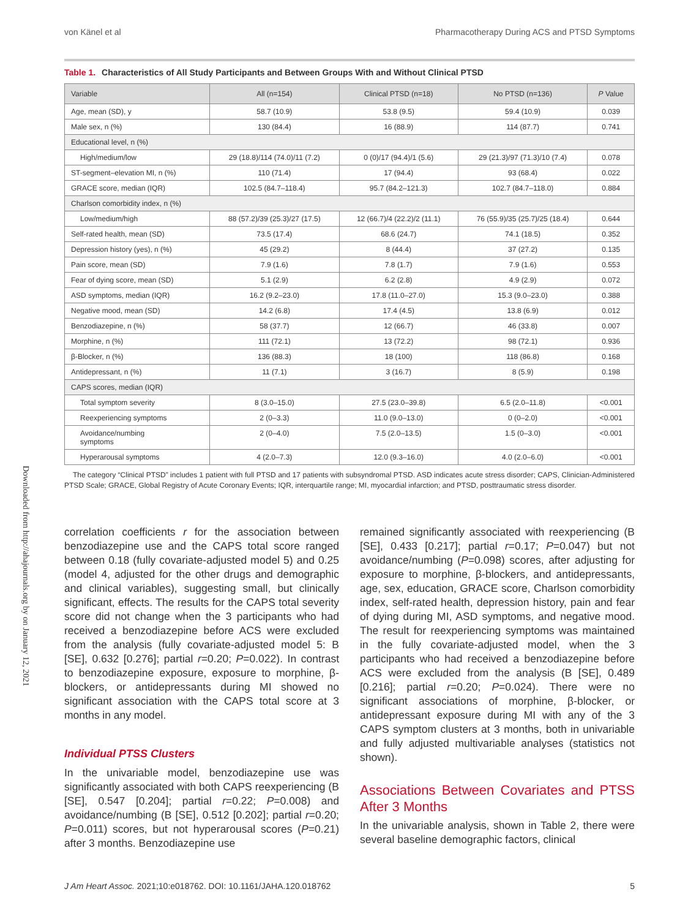von Känel et al Pharmacotherapy During ACS and PTSD Symptoms
Downloaded from http://ahajournals.org by on January 12, 2021
Table 1. Characteristics of All Study Participants and Between Groups With and Without Clinical PTSD
| Variable | All (n=154) | Clinical PTSD (n=18) | No PTSD (n=136) | P Value |
| --- | --- | --- | --- | --- |
| Age, mean (SD), y | 58.7 (10.9) | 53.8 (9.5) | 59.4 (10.9) | 0.039 |
| Male sex, n (%) | 130 (84.4) | 16 (88.9) | 114 (87.7) | 0.741 |
| Educational level, n (%) | | | | |
| High/medium/low | 29 (18.8)/114 (74.0)/11 (7.2) | 0 (0)/17 (94.4)/1 (5.6) | 29 (21.3)/97 (71.3)/10 (7.4) | 0.078 |
| ST-segment–elevation MI, n (%) | 110 (71.4) | 17 (94.4) | 93 (68.4) | 0.022 |
| GRACE score, median (IQR) | 102.5 (84.7–118.4) | 95.7 (84.2–121.3) | 102.7 (84.7–118.0) | 0.884 |
| Charlson comorbidity index, n (%) | | | | |
| Low/medium/high | 88 (57.2)/39 (25.3)/27 (17.5) | 12 (66.7)/4 (22.2)/2 (11.1) | 76 (55.9)/35 (25.7)/25 (18.4) | 0.644 |
| Self-rated health, mean (SD) | 73.5 (17.4) | 68.6 (24.7) | 74.1 (18.5) | 0.352 |
| Depression history (yes), n (%) | 45 (29.2) | 8 (44.4) | 37 (27.2) | 0.135 |
| Pain score, mean (SD) | 7.9 (1.6) | 7.8 (1.7) | 7.9 (1.6) | 0.553 |
| Fear of dying score, mean (SD) | 5.1 (2.9) | 6.2 (2.8) | 4.9 (2.9) | 0.072 |
| ASD symptoms, median (IQR) | 16.2 (9.2–23.0) | 17.8 (11.0–27.0) | 15.3 (9.0–23.0) | 0.388 |
| Negative mood, mean (SD) | 14.2 (6.8) | 17.4 (4.5) | 13.8 (6.9) | 0.012 |
| Benzodiazepine, n (%) | 58 (37.7) | 12 (66.7) | 46 (33.8) | 0.007 |
| Morphine, n (%) | 111 (72.1) | 13 (72.2) | 98 (72.1) | 0.936 |
| β-Blocker, n (%) | 136 (88.3) | 18 (100) | 118 (86.8) | 0.168 |
| Antidepressant, n (%) | 11 (7.1) | 3 (16.7) | 8 (5.9) | 0.198 |
| CAPS scores, median (IQR) | | | | |
| Total symptom severity | 8 (3.0–15.0) | 27.5 (23.0–39.8) | 6.5 (2.0–11.8) | <0.001 |
| Reexperiencing symptoms | 2 (0–3.3) | 11.0 (9.0–13.0) | 0 (0–2.0) | <0.001 |
| Avoidance/numbing symptoms | 2 (0–4.0) | 7.5 (2.0–13.5) | 1.5 (0–3.0) | <0.001 |
| Hyperarousal symptoms | 4 (2.0–7.3) | 12.0 (9.3–16.0) | 4.0 (2.0–6.0) | <0.001 |
The category “Clinical PTSD” includes 1 patient with full PTSD and 17 patients with subsyndromal PTSD. ASD indicates acute stress disorder; CAPS, Clinician-Administered PTSD Scale; GRACE, Global Registry of Acute Coronary Events; IQR, interquartile range; MI, myocardial infarction; and PTSD, posttraumatic stress disorder.
correlation coefficients r for the association between benzodiazepine use and the CAPS total score ranged between 0.18 (fully covariate-adjusted model 5) and 0.25 (model 4, adjusted for the other drugs and demographic and clinical variables), suggesting small, but clinically significant, effects. The results for the CAPS total severity score did not change when the 3 participants who had received a benzodiazepine before ACS were excluded from the analysis (fully covariate-adjusted model 5: B [SE], 0.632 [0.276]; partial r=0.20; P=0.022). In contrast to benzodiazepine exposure, exposure to morphine, β-blockers, or antidepressants during MI showed no significant association with the CAPS total score at 3 months in any model.
Individual PTSS Clusters
In the univariable model, benzodiazepine use was significantly associated with both CAPS reexperiencing (B [SE], 0.547 [0.204]; partial r=0.22; P=0.008) and avoidance/numbing (B [SE], 0.512 [0.202]; partial r=0.20; P=0.011) scores, but not hyperarousal scores (P=0.21) after 3 months. Benzodiazepine use
remained significantly associated with reexperiencing (B [SE], 0.433 [0.217]; partial r=0.17; P=0.047) but not avoidance/numbing (P=0.098) scores, after adjusting for exposure to morphine, β-blockers, and antidepressants, age, sex, education, GRACE score, Charlson comorbidity index, self-rated health, depression history, pain and fear of dying during MI, ASD symptoms, and negative mood. The result for reexperiencing symptoms was maintained in the fully covariate-adjusted model, when the 3 participants who had received a benzodiazepine before ACS were excluded from the analysis (B [SE], 0.489 [0.216]; partial r=0.20; P=0.024). There were no significant associations of morphine, β-blocker, or antidepressant exposure during MI with any of the 3 CAPS symptom clusters at 3 months, both in univariable and fully adjusted multivariable analyses (statistics not shown).
Associations Between Covariates and PTSS After 3 Months
In the univariable analysis, shown in Table 2, there were several baseline demographic factors, clinical
J Am Heart Assoc. 2021;10:e018762. DOI: 10.1161/JAHA.120.018762 5